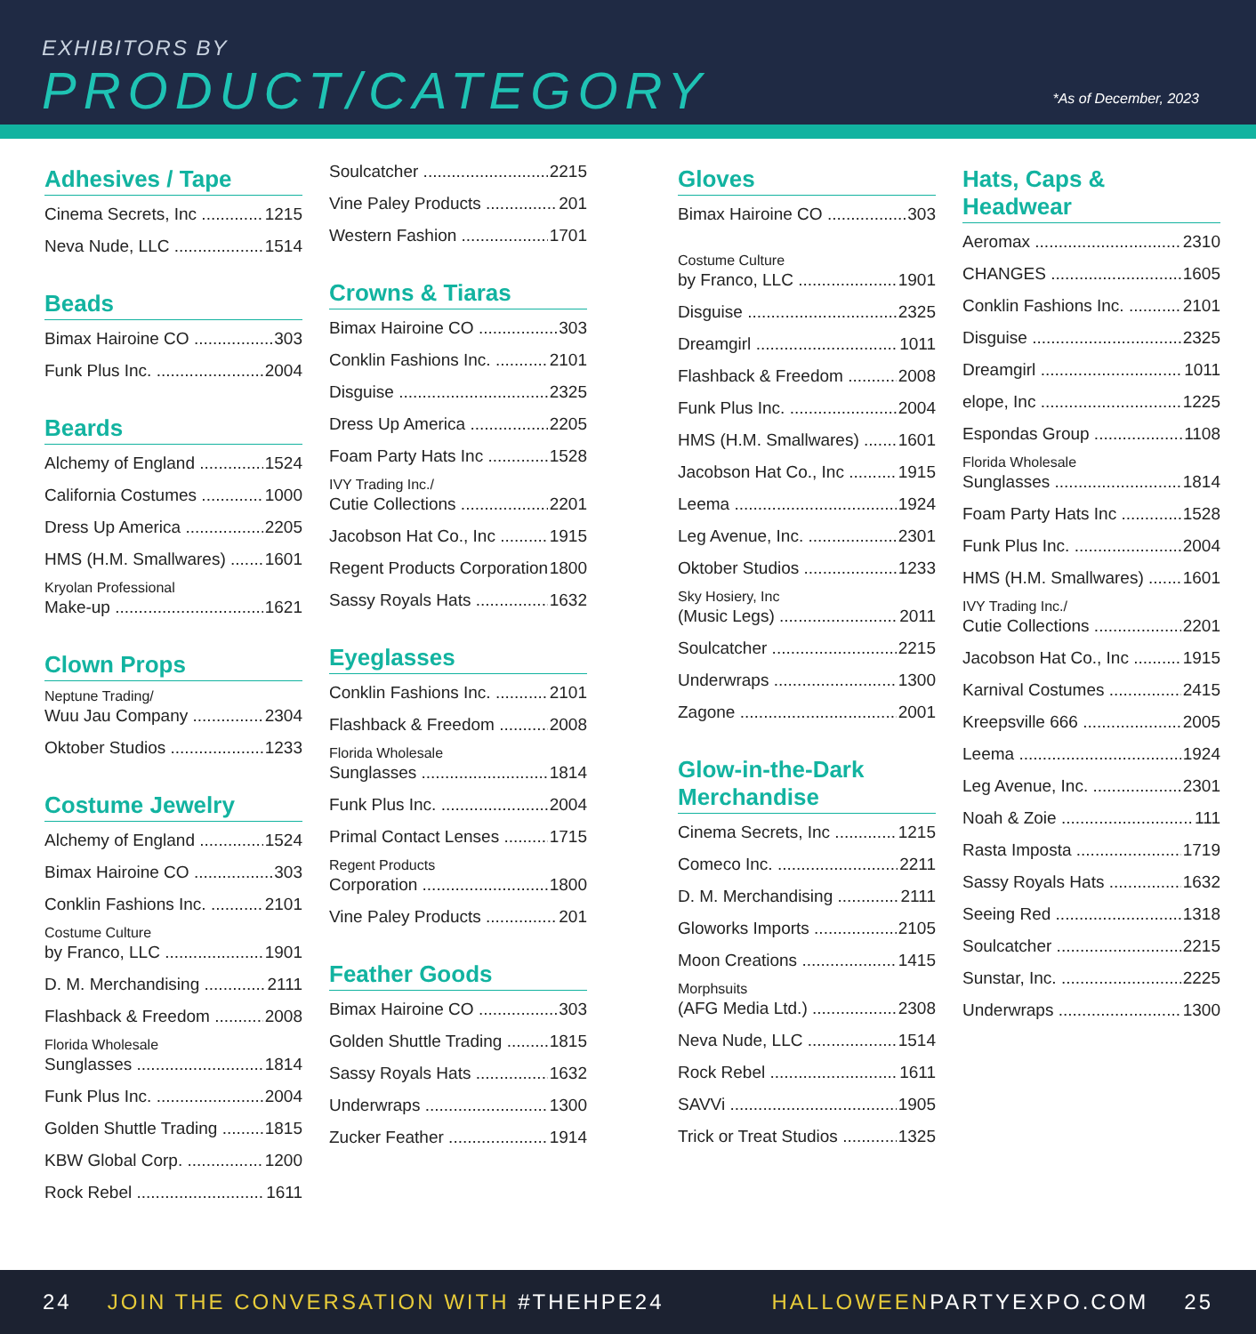EXHIBITORS BY
PRODUCT/CATEGORY *As of December, 2023
Adhesives / Tape
Cinema Secrets, Inc 1215
Neva Nude, LLC 1514
Beads
Bimax Hairoine CO 303
Funk Plus Inc. 2004
Beards
Alchemy of England 1524
California Costumes 1000
Dress Up America 2205
HMS (H.M. Smallwares) 1601
Kryolan Professional
Make-up 1621
Clown Props
Neptune Trading/
Wuu Jau Company 2304
Oktober Studios 1233
Costume Jewelry
Alchemy of England 1524
Bimax Hairoine CO 303
Conklin Fashions Inc. 2101
Costume Culture
by Franco, LLC 1901
D. M. Merchandising 2111
Flashback & Freedom 2008
Florida Wholesale
Sunglasses 1814
Funk Plus Inc. 2004
Golden Shuttle Trading 1815
KBW Global Corp. 1200
Rock Rebel 1611
Soulcatcher 2215
Vine Paley Products 201
Western Fashion 1701
Crowns & Tiaras
Bimax Hairoine CO 303
Conklin Fashions Inc. 2101
Disguise 2325
Dress Up America 2205
Foam Party Hats Inc 1528
IVY Trading Inc./
Cutie Collections 2201
Jacobson Hat Co., Inc 1915
Regent Products Corporation 1800
Sassy Royals Hats 1632
Eyeglasses
Conklin Fashions Inc. 2101
Flashback & Freedom 2008
Florida Wholesale
Sunglasses 1814
Funk Plus Inc. 2004
Primal Contact Lenses 1715
Regent Products
Corporation 1800
Vine Paley Products 201
Feather Goods
Bimax Hairoine CO 303
Golden Shuttle Trading 1815
Sassy Royals Hats 1632
Underwraps 1300
Zucker Feather 1914
Gloves
Bimax Hairoine CO 303
Costume Culture
by Franco, LLC 1901
Disguise 2325
Dreamgirl 1011
Flashback & Freedom 2008
Funk Plus Inc. 2004
HMS (H.M. Smallwares) 1601
Jacobson Hat Co., Inc 1915
Leema 1924
Leg Avenue, Inc. 2301
Oktober Studios 1233
Sky Hosiery, Inc
(Music Legs) 2011
Soulcatcher 2215
Underwraps 1300
Zagone 2001
Glow-in-the-Dark
Merchandise
Cinema Secrets, Inc 1215
Comeco Inc. 2211
D. M. Merchandising 2111
Gloworks Imports 2105
Moon Creations 1415
Morphsuits
(AFG Media Ltd.) 2308
Neva Nude, LLC 1514
Rock Rebel 1611
SAVVi 1905
Trick or Treat Studios 1325
Hats, Caps & Headwear
Aeromax 2310
CHANGES 1605
Conklin Fashions Inc. 2101
Disguise 2325
Dreamgirl 1011
elope, Inc 1225
Espondas Group 1108
Florida Wholesale
Sunglasses 1814
Foam Party Hats Inc 1528
Funk Plus Inc. 2004
HMS (H.M. Smallwares) 1601
IVY Trading Inc./
Cutie Collections 2201
Jacobson Hat Co., Inc 1915
Karnival Costumes 2415
Kreepsville 666 2005
Leema 1924
Leg Avenue, Inc. 2301
Noah & Zoie 111
Rasta Imposta 1719
Sassy Royals Hats 1632
Seeing Red 1318
Soulcatcher 2215
Sunstar, Inc. 2225
Underwraps 1300
24 JOIN THE CONVERSATION WITH #THEHPE24 HALLOWEENPARTYEXPO.COM 25